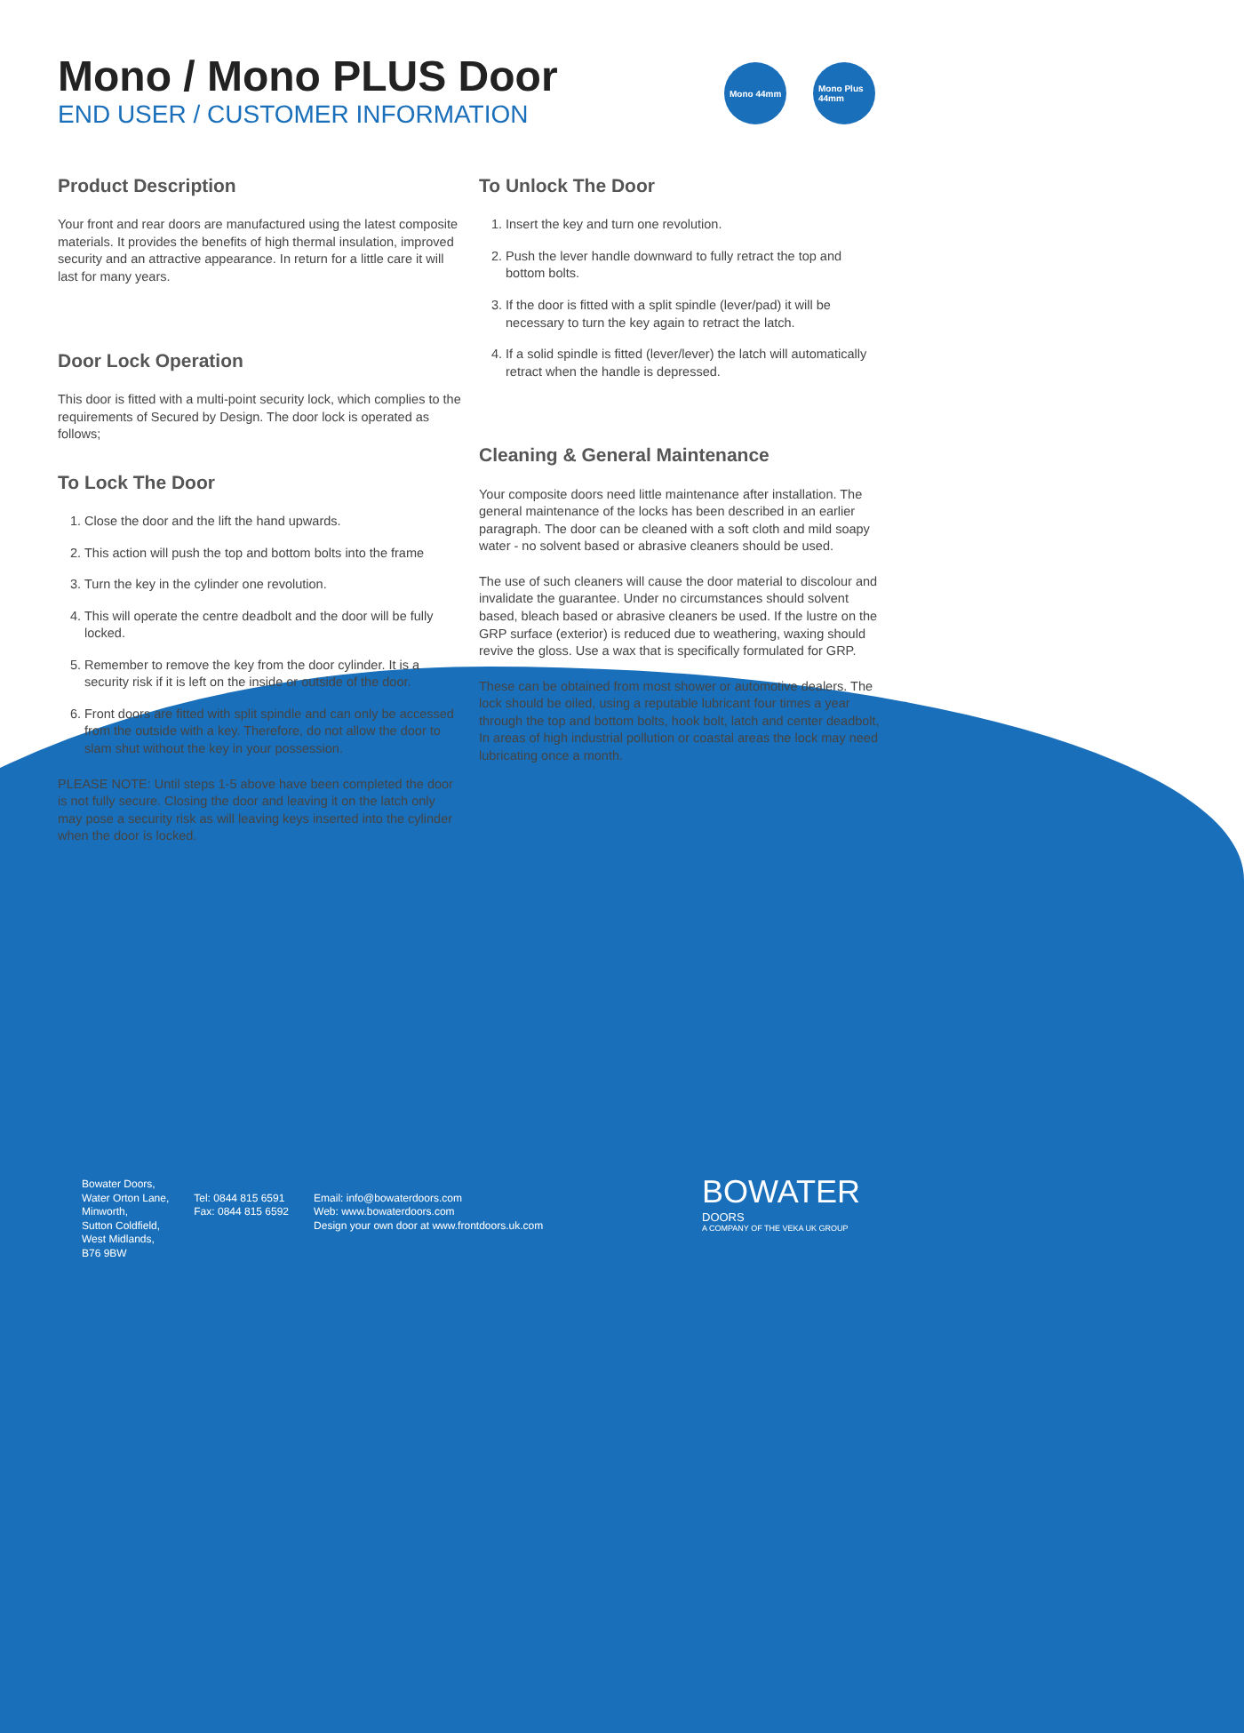Mono / Mono PLUS Door
END USER / CUSTOMER INFORMATION
Mono 44mm Mono Plus 44mm
Product Description
Your front and rear doors are manufactured using the latest composite materials. It provides the benefits of high thermal insulation, improved security and an attractive appearance. In return for a little care it will last for many years.
Door Lock Operation
This door is fitted with a multi-point security lock, which complies to the requirements of Secured by Design. The door lock is operated as follows;
To Lock The Door
1. Close the door and the lift the hand upwards.
2. This action will push the top and bottom bolts into the frame
3. Turn the key in the cylinder one revolution.
4. This will operate the centre deadbolt and the door will be fully locked.
5. Remember to remove the key from the door cylinder. It is a security risk if it is left on the inside or outside of the door.
6. Front doors are fitted with split spindle and can only be accessed from the outside with a key. Therefore, do not allow the door to slam shut without the key in your possession.
PLEASE NOTE: Until steps 1-5 above have been completed the door is not fully secure. Closing the door and leaving it on the latch only may pose a security risk as will leaving keys inserted into the cylinder when the door is locked.
To Unlock The Door
1. Insert the key and turn one revolution.
2. Push the lever handle downward to fully retract the top and bottom bolts.
3. If the door is fitted with a split spindle (lever/pad) it will be necessary to turn the key again to retract the latch.
4. If a solid spindle is fitted (lever/lever) the latch will automatically retract when the handle is depressed.
Cleaning & General Maintenance
Your composite doors need little maintenance after installation. The general maintenance of the locks has been described in an earlier paragraph. The door can be cleaned with a soft cloth and mild soapy water - no solvent based or abrasive cleaners should be used.
The use of such cleaners will cause the door material to discolour and invalidate the guarantee. Under no circumstances should solvent based, bleach based or abrasive cleaners be used. If the lustre on the GRP surface (exterior) is reduced due to weathering, waxing should revive the gloss. Use a wax that is specifically formulated for GRP.
These can be obtained from most shower or automotive dealers. The lock should be oiled, using a reputable lubricant four times a year through the top and bottom bolts, hook bolt, latch and center deadbolt, In areas of high industrial pollution or coastal areas the lock may need lubricating once a month.
Bowater Doors,
Water Orton Lane,
Minworth,
Sutton Coldfield,
West Midlands,
B76 9BW
Tel: 0844 815 6591
Fax: 0844 815 6592
Email: info@bowaterdoors.com
Web: www.bowaterdoors.com
Design your own door at www.frontdoors.uk.com
BOWATER
DOORS
A COMPANY OF THE VEKA UK GROUP